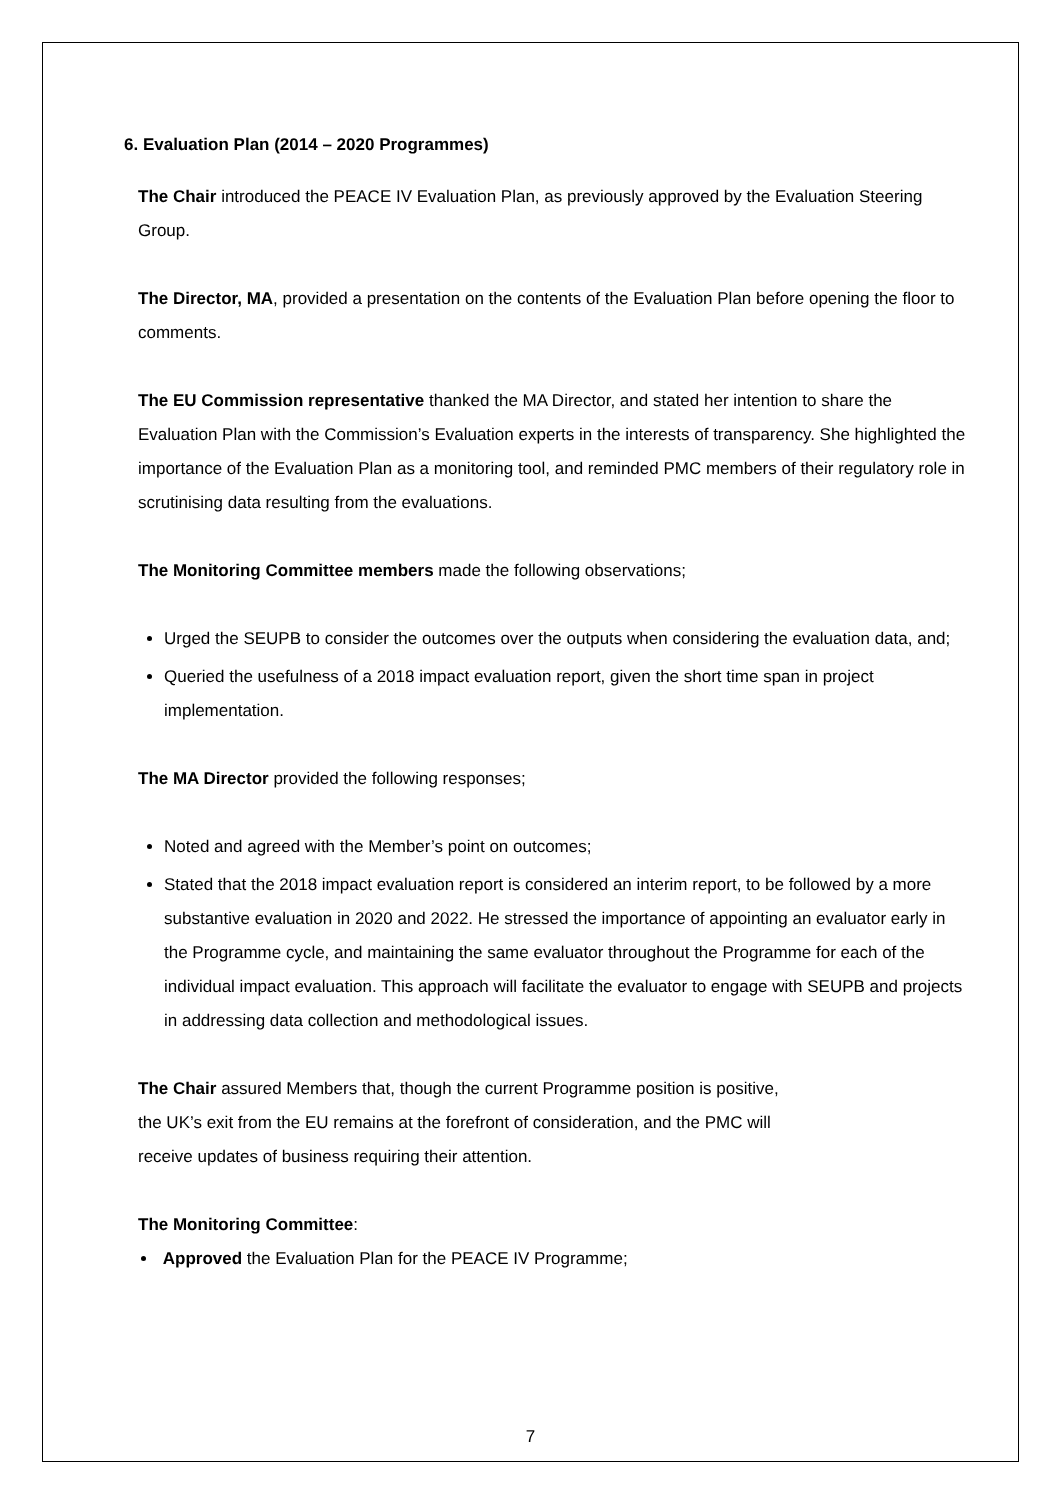6. Evaluation Plan (2014 – 2020 Programmes)
The Chair introduced the PEACE IV Evaluation Plan, as previously approved by the Evaluation Steering Group.
The Director, MA, provided a presentation on the contents of the Evaluation Plan before opening the floor to comments.
The EU Commission representative thanked the MA Director, and stated her intention to share the Evaluation Plan with the Commission’s Evaluation experts in the interests of transparency. She highlighted the importance of the Evaluation Plan as a monitoring tool, and reminded PMC members of their regulatory role in scrutinising data resulting from the evaluations.
The Monitoring Committee members made the following observations;
Urged the SEUPB to consider the outcomes over the outputs when considering the evaluation data, and;
Queried the usefulness of a 2018 impact evaluation report, given the short time span in project implementation.
The MA Director provided the following responses;
Noted and agreed with the Member’s point on outcomes;
Stated that the 2018 impact evaluation report is considered an interim report, to be followed by a more substantive evaluation in 2020 and 2022. He stressed the importance of appointing an evaluator early in the Programme cycle, and maintaining the same evaluator throughout the Programme for each of the individual impact evaluation. This approach will facilitate the evaluator to engage with SEUPB and projects in addressing data collection and methodological issues.
The Chair assured Members that, though the current Programme position is positive,
the UK’s exit from the EU remains at the forefront of consideration, and the PMC will
receive updates of business requiring their attention.
The Monitoring Committee:
Approved the Evaluation Plan for the PEACE IV Programme;
7